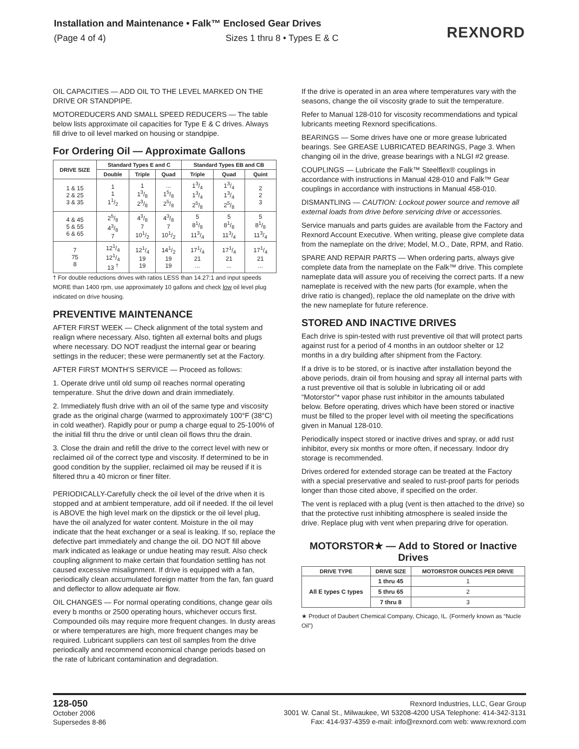Installation and Maintenance • Falk™ Enclosed Gear Drives
(Page 4 of 4) Sizes 1 thru 8 • Types E & C
REXNORD
OIL CAPACITIES — ADD OIL TO THE LEVEL MARKED ON THE DRIVE OR STANDPIPE.
MOTOREDUCERS AND SMALL SPEED REDUCERS — The table below lists approximate oil capacities for Type E & C drives. Always fill drive to oil level marked on housing or standpipe.
For Ordering Oil — Approximate Gallons
| DRIVE SIZE | Standard Types E and C | | | Standard Types EB and CB | | |
| --- | --- | --- | --- | --- | --- | --- |
| | Double | Triple | Quad | Triple | Quad | Quint |
| 1 & 15 2 & 25 3 & 35 | 1 1 11/2 | 1 13/8 23/8 | ... 15/8 25/8 | 13/4 13/4 25/8 | 13/4 13/4 25/8 | 2 2 3 |
| 4 & 45 5 & 55 6 & 65 | 25/8 43/8 7 | 43/8 7 101/2 | 43/8 7 101/2 | 5 81/8 113/4 | 5 81/8 113/4 | 5 81/8 113/4 |
| 7 75 8 | 121/4 121/4 13 <sup>†</sup> | 121/4 19 19 | 141/2 19 19 | 171/4 21 ... | 171/4 21 ... | 171/4 21 ... |
† For double reductions drives with ratios LESS than 14.27:1 and input speeds MORE than 1400 rpm, use approximately 10 gallons and check low oil level plug indicated on drive housing.
PREVENTIVE MAINTENANCE
AFTER FIRST WEEK — Check alignment of the total system and realign where necessary. Also, tighten all external bolts and plugs where necessary. DO NOT readjust the internal gear or bearing settings in the reducer; these were permanently set at the Factory.
AFTER FIRST MONTH’S SERVICE — Proceed as follows:
1. Operate drive until old sump oil reaches normal operating temperature. Shut the drive down and drain immediately.
2. Immediately flush drive with an oil of the same type and viscosity grade as the original charge (warmed to approximately 100°F (38°C) in cold weather). Rapidly pour or pump a charge equal to 25-100% of the initial fill thru the drive or until clean oil flows thru the drain.
3. Close the drain and refill the drive to the correct level with new or reclaimed oil of the correct type and viscosity. If determined to be in good condition by the supplier, reclaimed oil may be reused if it is filtered thru a 40 micron or finer filter.
PERIODICALLY-Carefully check the oil level of the drive when it is stopped and at ambient temperature, add oil if needed. If the oil level is ABOVE the high level mark on the dipstick or the oil level plug, have the oil analyzed for water content. Moisture in the oil may indicate that the heat exchanger or a seal is leaking. If so, replace the defective part immediately and change the oil. DO NOT fill above mark indicated as leakage or undue heating may result. Also check coupling alignment to make certain that foundation settling has not caused excessive misalignment. If drive is equipped with a fan, periodically clean accumulated foreign matter from the fan, fan guard and deflector to allow adequate air flow.
OIL CHANGES — For normal operating conditions, change gear oils every b months or 2500 operating hours, whichever occurs first. Compounded oils may require more frequent changes. In dusty areas or where temperatures are high, more frequent changes may be required. Lubricant suppliers can test oil samples from the drive periodically and recommend economical change periods based on the rate of lubricant contamination and degradation.
If the drive is operated in an area where temperatures vary with the seasons, change the oil viscosity grade to suit the temperature.
Refer to Manual 128-010 for viscosity recommendations and typical lubricants meeting Rexnord specifications.
BEARINGS — Some drives have one or more grease lubricated bearings. See GREASE LUBRICATED BEARINGS, Page 3. When changing oil in the drive, grease bearings with a NLGI #2 grease.
COUPLINGS — Lubricate the Falk™ Steelflex® couplings in accordance with instructions in Manual 428-010 and Falk™ Gear couplings in accordance with instructions in Manual 458-010.
DISMANTLING — CAUTION: Lockout power source and remove all external loads from drive before servicing drive or accessories.
Service manuals and parts guides are available from the Factory and Rexnord Account Executive. When writing, please give complete data from the nameplate on the drive; Model, M.O., Date, RPM, and Ratio.
SPARE AND REPAIR PARTS — When ordering parts, always give complete data from the nameplate on the Falk™ drive. This complete nameplate data will assure you of receiving the correct parts. If a new nameplate is received with the new parts (for example, when the drive ratio is changed), replace the old nameplate on the drive with the new nameplate for future reference.
STORED AND INACTIVE DRIVES
Each drive is spin-tested with rust preventive oil that will protect parts against rust for a period of 4 months in an outdoor shelter or 12 months in a dry building after shipment from the Factory.
If a drive is to be stored, or is inactive after installation beyond the above periods, drain oil from housing and spray all internal parts with a rust preventive oil that is soluble in lubricating oil or add “Motorstor”* vapor phase rust inhibitor in the amounts tabulated below. Before operating, drives which have been stored or inactive must be filled to the proper level with oil meeting the specifications given in Manual 128-010.
Periodically inspect stored or inactive drives and spray, or add rust inhibitor, every six months or more often, if necessary. Indoor dry storage is recommended.
Drives ordered for extended storage can be treated at the Factory with a special preservative and sealed to rust-proof parts for periods longer than those cited above, if specified on the order.
The vent is replaced with a plug (vent is then attached to the drive) so that the protective rust inhibiting atmosphere is sealed inside the drive. Replace plug with vent when preparing drive for operation.
MOTORSTOR★ — Add to Stored or Inactive Drives
| DRIVE TYPE | DRIVE SIZE | MOTORSTOR OUNCES PER DRIVE |
| --- | --- | --- |
| All E types C types | 1 thru 45 | 1 |
| | 5 thru 65 | 2 |
| | 7 thru 8 | 3 |
★ Product of Daubert Chemical Company, Chicago, IL. (Formerly known as “Nucle Oil”)
128-050
October 2006
Supersedes 8-86
Rexnord Industries, LLC, Gear Group
3001 W. Canal St., Milwaukee, WI 53208-4200 USA Telephone: 414-342-3131
Fax: 414-937-4359 e-mail: info@rexnord.com web: www.rexnord.com